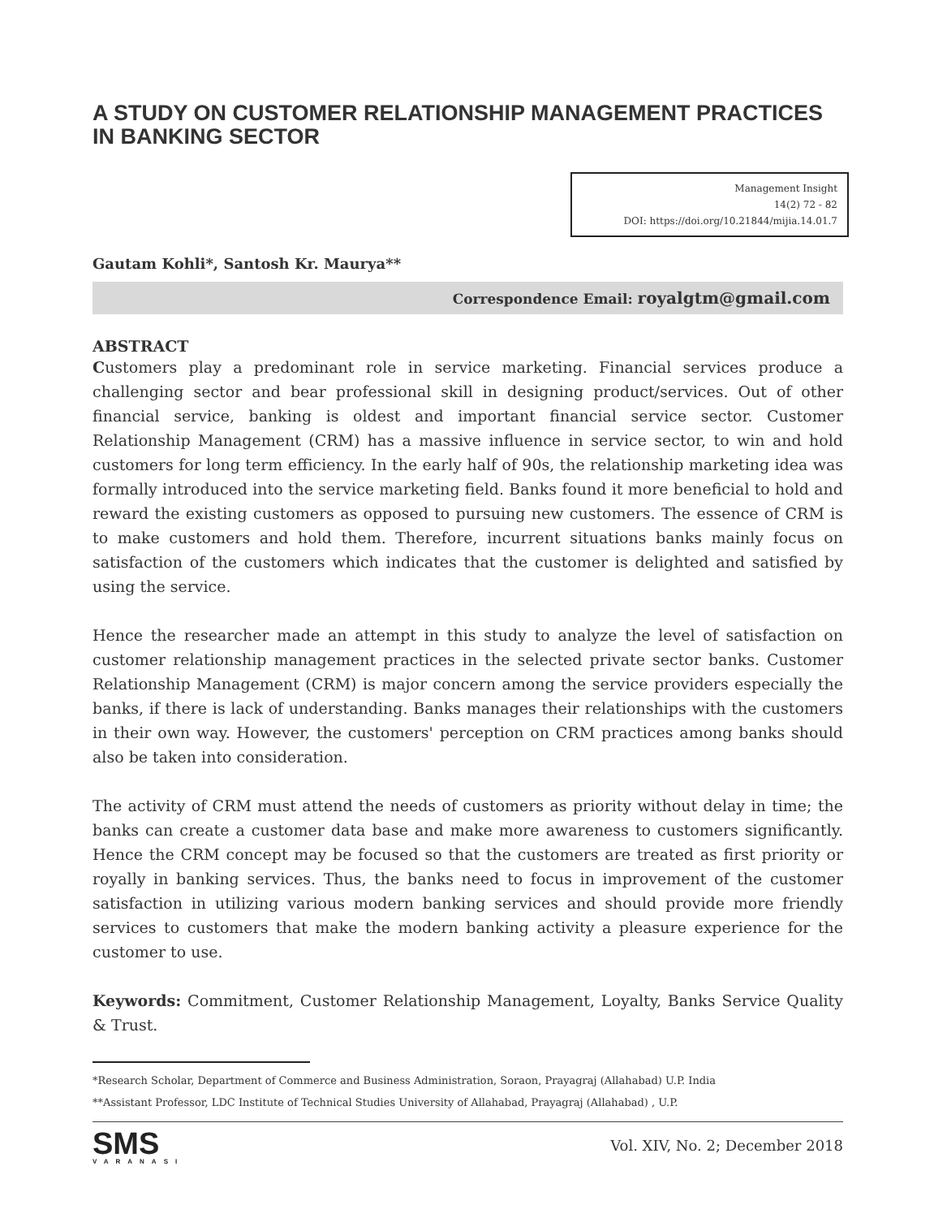A STUDY ON CUSTOMER RELATIONSHIP MANAGEMENT PRACTICES IN BANKING SECTOR
Management Insight
14(2) 72 - 82
DOI: https://doi.org/10.21844/mijia.14.01.7
Gautam Kohli*, Santosh Kr. Maurya**
Correspondence Email: royalgtm@gmail.com
ABSTRACT
Customers play a predominant role in service marketing. Financial services produce a challenging sector and bear professional skill in designing product/services. Out of other financial service, banking is oldest and important financial service sector. Customer Relationship Management (CRM) has a massive influence in service sector, to win and hold customers for long term efficiency. In the early half of 90s, the relationship marketing idea was formally introduced into the service marketing field. Banks found it more beneficial to hold and reward the existing customers as opposed to pursuing new customers. The essence of CRM is to make customers and hold them. Therefore, incurrent situations banks mainly focus on satisfaction of the customers which indicates that the customer is delighted and satisfied by using the service.
Hence the researcher made an attempt in this study to analyze the level of satisfaction on customer relationship management practices in the selected private sector banks. Customer Relationship Management (CRM) is major concern among the service providers especially the banks, if there is lack of understanding. Banks manages their relationships with the customers in their own way. However, the customers' perception on CRM practices among banks should also be taken into consideration.
The activity of CRM must attend the needs of customers as priority without delay in time; the banks can create a customer data base and make more awareness to customers significantly. Hence the CRM concept may be focused so that the customers are treated as first priority or royally in banking services. Thus, the banks need to focus in improvement of the customer satisfaction in utilizing various modern banking services and should provide more friendly services to customers that make the modern banking activity a pleasure experience for the customer to use.
Keywords: Commitment, Customer Relationship Management, Loyalty, Banks Service Quality & Trust.
*Research Scholar, Department of Commerce and Business Administration, Soraon, Prayagraj (Allahabad) U.P. India
**Assistant Professor, LDC Institute of Technical Studies University of Allahabad, Prayagraj (Allahabad) , U.P.
SMS
VARANASI
Vol. XIV, No. 2; December 2018